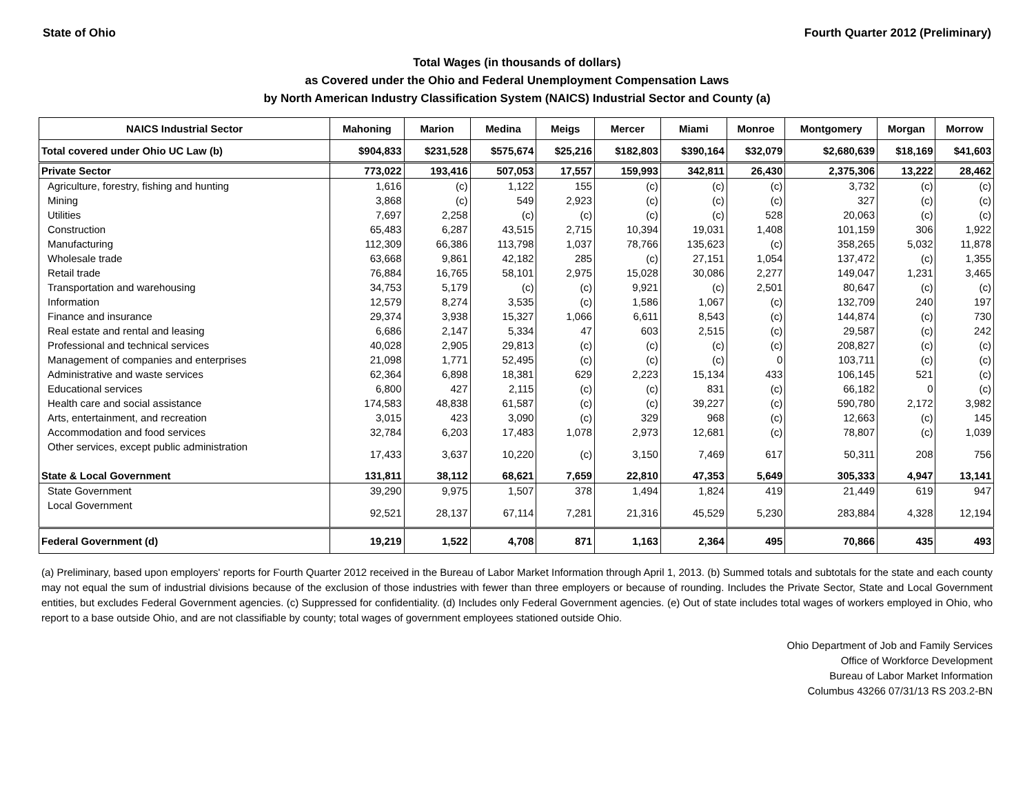State of Ohio Fourth Quarter 2012 (Preliminary)
Total Wages (in thousands of dollars)
as Covered under the Ohio and Federal Unemployment Compensation Laws
by North American Industry Classification System (NAICS) Industrial Sector and County (a)
| NAICS Industrial Sector | Mahoning | Marion | Medina | Meigs | Mercer | Miami | Monroe | Montgomery | Morgan | Morrow |
| --- | --- | --- | --- | --- | --- | --- | --- | --- | --- | --- |
| Total covered under Ohio UC Law (b) | $904,833 | $231,528 | $575,674 | $25,216 | $182,803 | $390,164 | $32,079 | $2,680,639 | $18,169 | $41,603 |
| Private Sector | 773,022 | 193,416 | 507,053 | 17,557 | 159,993 | 342,811 | 26,430 | 2,375,306 | 13,222 | 28,462 |
| Agriculture, forestry, fishing and hunting | 1,616 | (c) | 1,122 | 155 | (c) | (c) | (c) | 3,732 | (c) | (c) |
| Mining | 3,868 | (c) | 549 | 2,923 | (c) | (c) | (c) | 327 | (c) | (c) |
| Utilities | 7,697 | 2,258 | (c) | (c) | (c) | (c) | 528 | 20,063 | (c) | (c) |
| Construction | 65,483 | 6,287 | 43,515 | 2,715 | 10,394 | 19,031 | 1,408 | 101,159 | 306 | 1,922 |
| Manufacturing | 112,309 | 66,386 | 113,798 | 1,037 | 78,766 | 135,623 | (c) | 358,265 | 5,032 | 11,878 |
| Wholesale trade | 63,668 | 9,861 | 42,182 | 285 | (c) | 27,151 | 1,054 | 137,472 | (c) | 1,355 |
| Retail trade | 76,884 | 16,765 | 58,101 | 2,975 | 15,028 | 30,086 | 2,277 | 149,047 | 1,231 | 3,465 |
| Transportation and warehousing | 34,753 | 5,179 | (c) | (c) | 9,921 | (c) | 2,501 | 80,647 | (c) | (c) |
| Information | 12,579 | 8,274 | 3,535 | (c) | 1,586 | 1,067 | (c) | 132,709 | 240 | 197 |
| Finance and insurance | 29,374 | 3,938 | 15,327 | 1,066 | 6,611 | 8,543 | (c) | 144,874 | (c) | 730 |
| Real estate and rental and leasing | 6,686 | 2,147 | 5,334 | 47 | 603 | 2,515 | (c) | 29,587 | (c) | 242 |
| Professional and technical services | 40,028 | 2,905 | 29,813 | (c) | (c) | (c) | (c) | 208,827 | (c) | (c) |
| Management of companies and enterprises | 21,098 | 1,771 | 52,495 | (c) | (c) | (c) | 0 | 103,711 | (c) | (c) |
| Administrative and waste services | 62,364 | 6,898 | 18,381 | 629 | 2,223 | 15,134 | 433 | 106,145 | 521 | (c) |
| Educational services | 6,800 | 427 | 2,115 | (c) | (c) | 831 | (c) | 66,182 | 0 | (c) |
| Health care and social assistance | 174,583 | 48,838 | 61,587 | (c) | (c) | 39,227 | (c) | 590,780 | 2,172 | 3,982 |
| Arts, entertainment, and recreation | 3,015 | 423 | 3,090 | (c) | 329 | 968 | (c) | 12,663 | (c) | 145 |
| Accommodation and food services | 32,784 | 6,203 | 17,483 | 1,078 | 2,973 | 12,681 | (c) | 78,807 | (c) | 1,039 |
| Other services, except public administration | 17,433 | 3,637 | 10,220 | (c) | 3,150 | 7,469 | 617 | 50,311 | 208 | 756 |
| State & Local Government | 131,811 | 38,112 | 68,621 | 7,659 | 22,810 | 47,353 | 5,649 | 305,333 | 4,947 | 13,141 |
| State Government | 39,290 | 9,975 | 1,507 | 378 | 1,494 | 1,824 | 419 | 21,449 | 619 | 947 |
| Local Government | 92,521 | 28,137 | 67,114 | 7,281 | 21,316 | 45,529 | 5,230 | 283,884 | 4,328 | 12,194 |
| Federal Government (d) | 19,219 | 1,522 | 4,708 | 871 | 1,163 | 2,364 | 495 | 70,866 | 435 | 493 |
(a) Preliminary, based upon employers' reports for Fourth Quarter 2012 received in the Bureau of Labor Market Information through April 1, 2013. (b) Summed totals and subtotals for the state and each county may not equal the sum of industrial divisions because of the exclusion of those industries with fewer than three employers or because of rounding. Includes the Private Sector, State and Local Government entities, but excludes Federal Government agencies. (c) Suppressed for confidentiality. (d) Includes only Federal Government agencies. (e) Out of state includes total wages of workers employed in Ohio, who report to a base outside Ohio, and are not classifiable by county; total wages of government employees stationed outside Ohio.
Ohio Department of Job and Family Services
Office of Workforce Development
Bureau of Labor Market Information
Columbus 43266 07/31/13 RS 203.2-BN